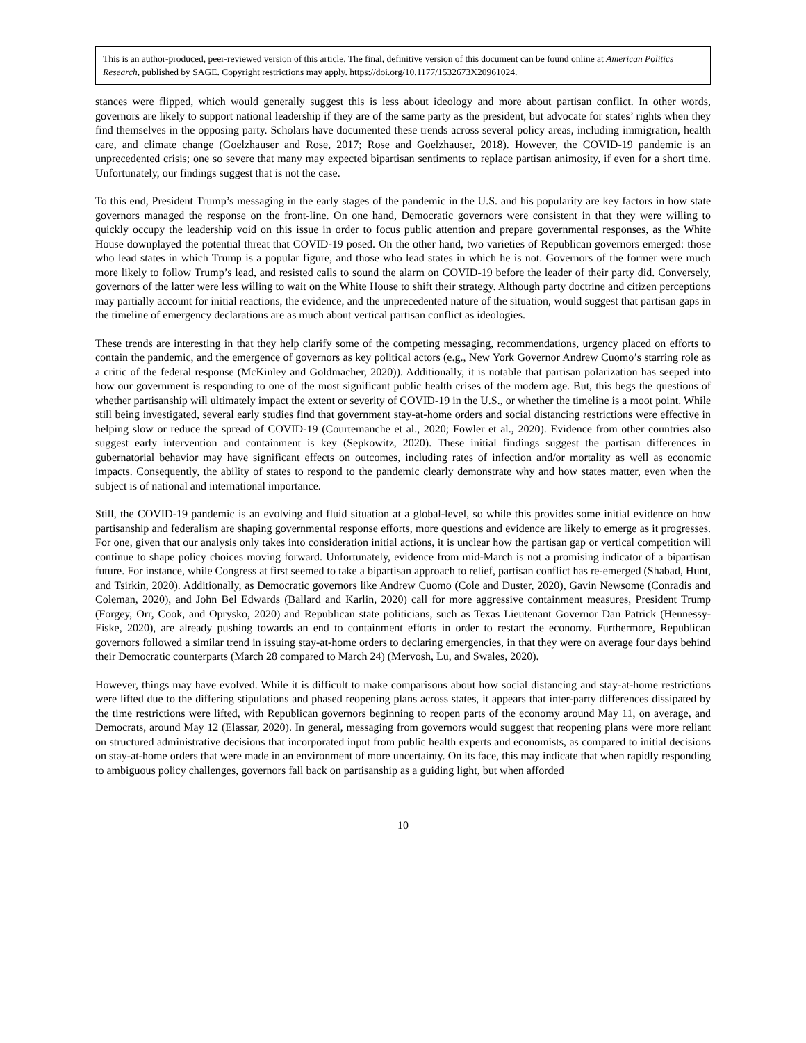This is an author-produced, peer-reviewed version of this article. The final, definitive version of this document can be found online at American Politics Research, published by SAGE. Copyright restrictions may apply. https://doi.org/10.1177/1532673X20961024.
stances were flipped, which would generally suggest this is less about ideology and more about partisan conflict. In other words, governors are likely to support national leadership if they are of the same party as the president, but advocate for states’ rights when they find themselves in the opposing party. Scholars have documented these trends across several policy areas, including immigration, health care, and climate change (Goelzhauser and Rose, 2017; Rose and Goelzhauser, 2018). However, the COVID-19 pandemic is an unprecedented crisis; one so severe that many may expected bipartisan sentiments to replace partisan animosity, if even for a short time. Unfortunately, our findings suggest that is not the case.
To this end, President Trump’s messaging in the early stages of the pandemic in the U.S. and his popularity are key factors in how state governors managed the response on the front-line. On one hand, Democratic governors were consistent in that they were willing to quickly occupy the leadership void on this issue in order to focus public attention and prepare governmental responses, as the White House downplayed the potential threat that COVID-19 posed. On the other hand, two varieties of Republican governors emerged: those who lead states in which Trump is a popular figure, and those who lead states in which he is not. Governors of the former were much more likely to follow Trump’s lead, and resisted calls to sound the alarm on COVID-19 before the leader of their party did. Conversely, governors of the latter were less willing to wait on the White House to shift their strategy. Although party doctrine and citizen perceptions may partially account for initial reactions, the evidence, and the unprecedented nature of the situation, would suggest that partisan gaps in the timeline of emergency declarations are as much about vertical partisan conflict as ideologies.
These trends are interesting in that they help clarify some of the competing messaging, recommendations, urgency placed on efforts to contain the pandemic, and the emergence of governors as key political actors (e.g., New York Governor Andrew Cuomo’s starring role as a critic of the federal response (McKinley and Goldmacher, 2020)). Additionally, it is notable that partisan polarization has seeped into how our government is responding to one of the most significant public health crises of the modern age. But, this begs the questions of whether partisanship will ultimately impact the extent or severity of COVID-19 in the U.S., or whether the timeline is a moot point. While still being investigated, several early studies find that government stay-at-home orders and social distancing restrictions were effective in helping slow or reduce the spread of COVID-19 (Courtemanche et al., 2020; Fowler et al., 2020). Evidence from other countries also suggest early intervention and containment is key (Sepkowitz, 2020). These initial findings suggest the partisan differences in gubernatorial behavior may have significant effects on outcomes, including rates of infection and/or mortality as well as economic impacts. Consequently, the ability of states to respond to the pandemic clearly demonstrate why and how states matter, even when the subject is of national and international importance.
Still, the COVID-19 pandemic is an evolving and fluid situation at a global-level, so while this provides some initial evidence on how partisanship and federalism are shaping governmental response efforts, more questions and evidence are likely to emerge as it progresses. For one, given that our analysis only takes into consideration initial actions, it is unclear how the partisan gap or vertical competition will continue to shape policy choices moving forward. Unfortunately, evidence from mid-March is not a promising indicator of a bipartisan future. For instance, while Congress at first seemed to take a bipartisan approach to relief, partisan conflict has re-emerged (Shabad, Hunt, and Tsirkin, 2020). Additionally, as Democratic governors like Andrew Cuomo (Cole and Duster, 2020), Gavin Newsome (Conradis and Coleman, 2020), and John Bel Edwards (Ballard and Karlin, 2020) call for more aggressive containment measures, President Trump (Forgey, Orr, Cook, and Oprysko, 2020) and Republican state politicians, such as Texas Lieutenant Governor Dan Patrick (Hennessy-Fiske, 2020), are already pushing towards an end to containment efforts in order to restart the economy. Furthermore, Republican governors followed a similar trend in issuing stay-at-home orders to declaring emergencies, in that they were on average four days behind their Democratic counterparts (March 28 compared to March 24) (Mervosh, Lu, and Swales, 2020).
However, things may have evolved. While it is difficult to make comparisons about how social distancing and stay-at-home restrictions were lifted due to the differing stipulations and phased reopening plans across states, it appears that inter-party differences dissipated by the time restrictions were lifted, with Republican governors beginning to reopen parts of the economy around May 11, on average, and Democrats, around May 12 (Elassar, 2020). In general, messaging from governors would suggest that reopening plans were more reliant on structured administrative decisions that incorporated input from public health experts and economists, as compared to initial decisions on stay-at-home orders that were made in an environment of more uncertainty. On its face, this may indicate that when rapidly responding to ambiguous policy challenges, governors fall back on partisanship as a guiding light, but when afforded
10